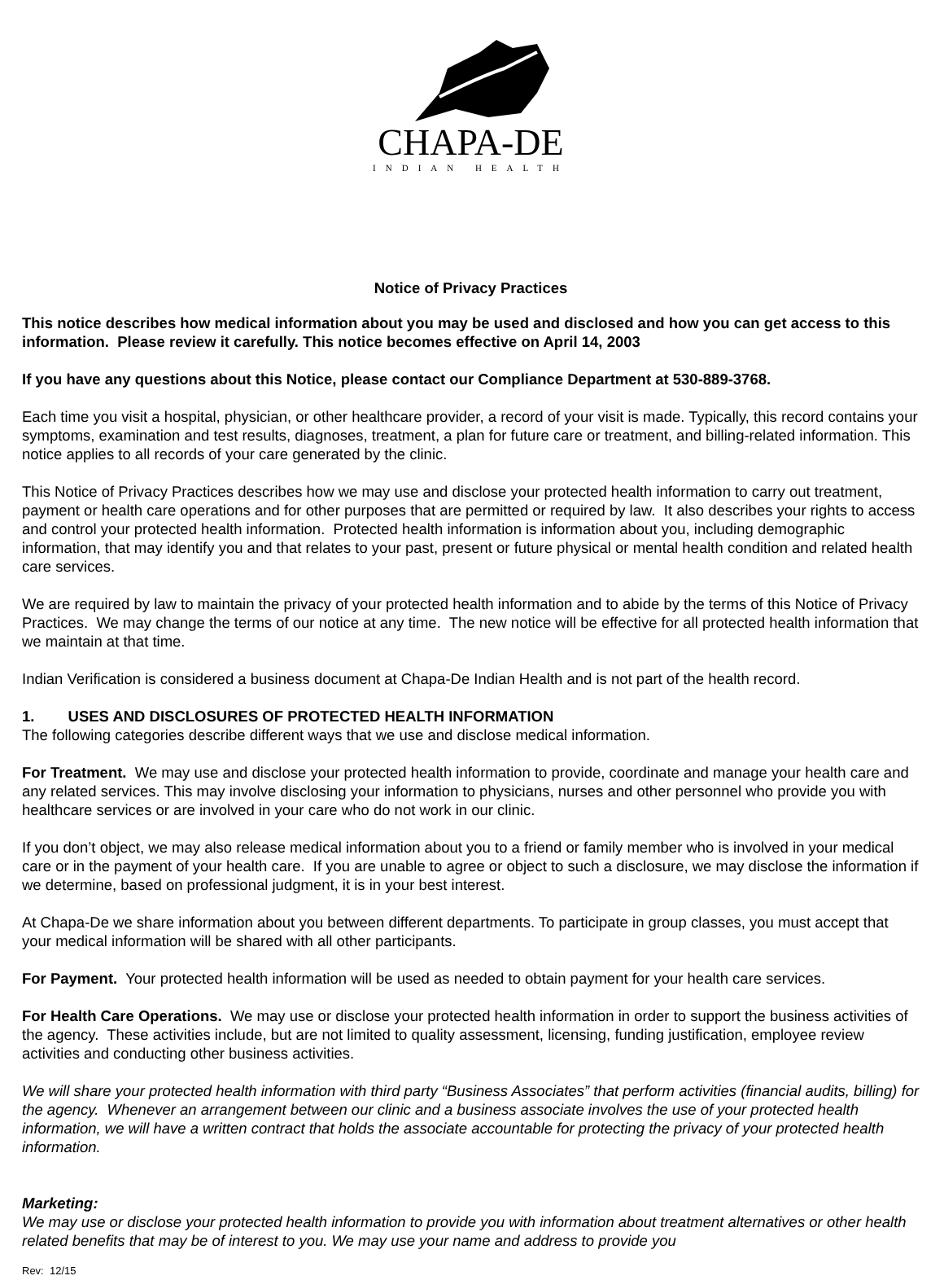CHAPA-DE
INDIAN HEALTH
Notice of Privacy Practices
This notice describes how medical information about you may be used and disclosed and how you can get access to this information. Please review it carefully. This notice becomes effective on April 14, 2003
If you have any questions about this Notice, please contact our Compliance Department at 530-889-3768.
Each time you visit a hospital, physician, or other healthcare provider, a record of your visit is made. Typically, this record contains your symptoms, examination and test results, diagnoses, treatment, a plan for future care or treatment, and billing-related information. This notice applies to all records of your care generated by the clinic.
This Notice of Privacy Practices describes how we may use and disclose your protected health information to carry out treatment, payment or health care operations and for other purposes that are permitted or required by law. It also describes your rights to access and control your protected health information. Protected health information is information about you, including demographic information, that may identify you and that relates to your past, present or future physical or mental health condition and related health care services.
We are required by law to maintain the privacy of your protected health information and to abide by the terms of this Notice of Privacy Practices. We may change the terms of our notice at any time. The new notice will be effective for all protected health information that we maintain at that time.
Indian Verification is considered a business document at Chapa-De Indian Health and is not part of the health record.
1. USES AND DISCLOSURES OF PROTECTED HEALTH INFORMATION
The following categories describe different ways that we use and disclose medical information.
For Treatment. We may use and disclose your protected health information to provide, coordinate and manage your health care and any related services. This may involve disclosing your information to physicians, nurses and other personnel who provide you with healthcare services or are involved in your care who do not work in our clinic.
If you don’t object, we may also release medical information about you to a friend or family member who is involved in your medical care or in the payment of your health care. If you are unable to agree or object to such a disclosure, we may disclose the information if we determine, based on professional judgment, it is in your best interest.
At Chapa-De we share information about you between different departments. To participate in group classes, you must accept that your medical information will be shared with all other participants.
For Payment. Your protected health information will be used as needed to obtain payment for your health care services.
For Health Care Operations. We may use or disclose your protected health information in order to support the business activities of the agency. These activities include, but are not limited to quality assessment, licensing, funding justification, employee review activities and conducting other business activities.
We will share your protected health information with third party “Business Associates” that perform activities (financial audits, billing) for the agency. Whenever an arrangement between our clinic and a business associate involves the use of your protected health information, we will have a written contract that holds the associate accountable for protecting the privacy of your protected health information.
Marketing:
We may use or disclose your protected health information to provide you with information about treatment alternatives or other health related benefits that may be of interest to you. We may use your name and address to provide you
Rev: 12/15